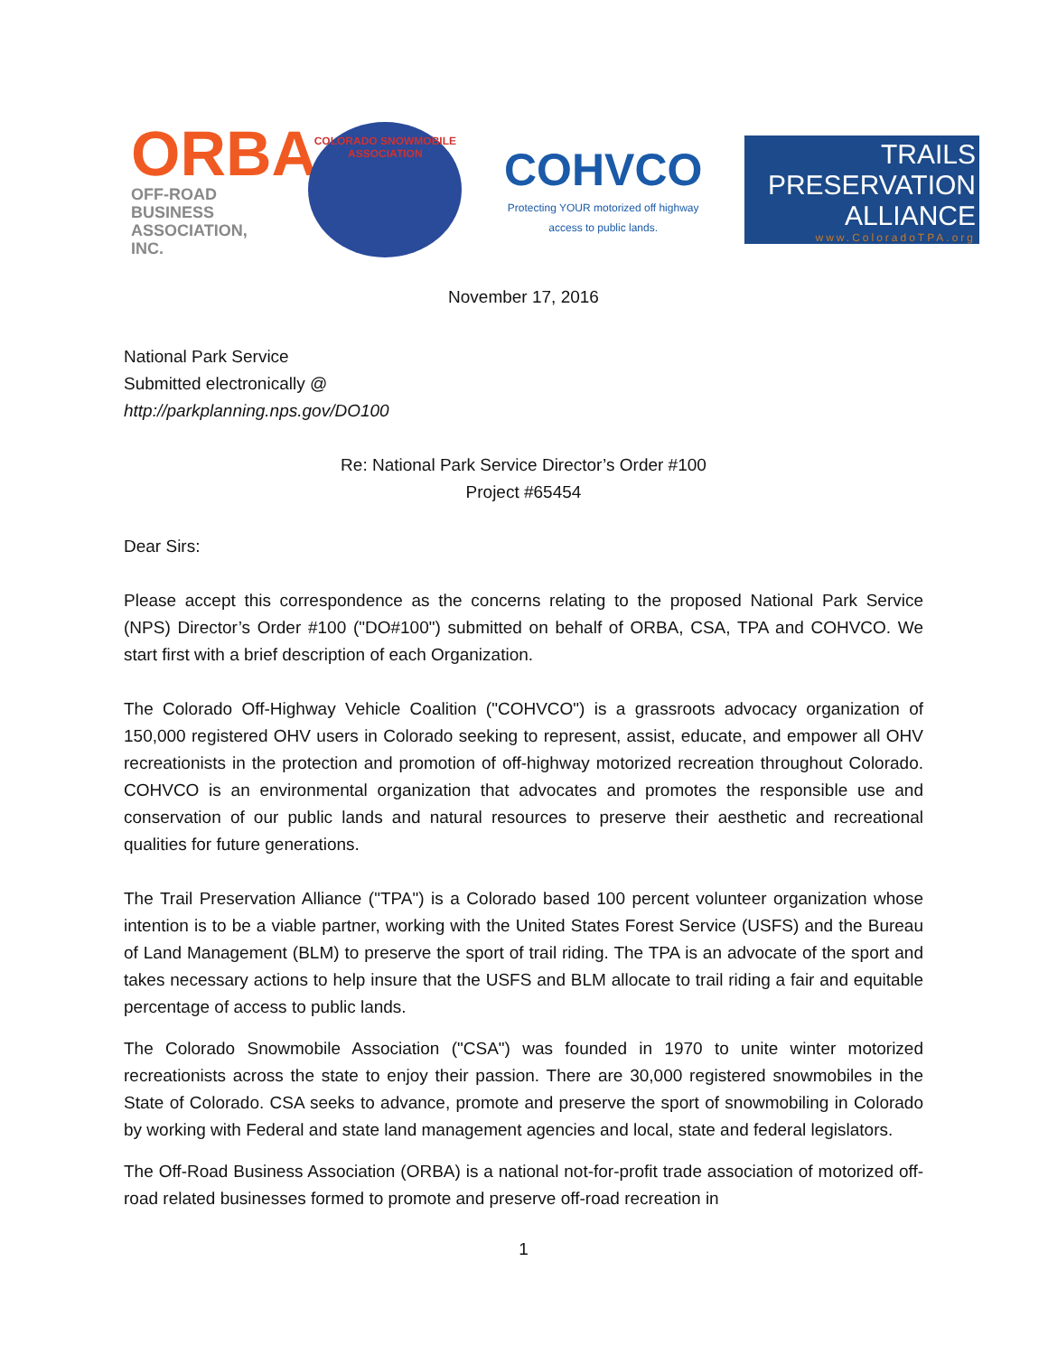ORBA
OFF-ROAD BUSINESS ASSOCIATION, INC.
COLORADO SNOWMOBILE ASSOCIATION
COHVCO
Protecting YOUR motorized off highway access to public lands.
TRAILS PRESERVATION ALLIANCE
www.ColoradoTPA.org
November 17, 2016
National Park Service
Submitted electronically @
http://parkplanning.nps.gov/DO100
Re: National Park Service Director’s Order #100
Project #65454
Dear Sirs:
Please accept this correspondence as the concerns relating to the proposed National Park Service (NPS) Director’s Order #100 ("DO#100") submitted on behalf of ORBA, CSA, TPA and COHVCO. We start first with a brief description of each Organization.
The Colorado Off-Highway Vehicle Coalition ("COHVCO") is a grassroots advocacy organization of 150,000 registered OHV users in Colorado seeking to represent, assist, educate, and empower all OHV recreationists in the protection and promotion of off-highway motorized recreation throughout Colorado. COHVCO is an environmental organization that advocates and promotes the responsible use and conservation of our public lands and natural resources to preserve their aesthetic and recreational qualities for future generations.
The Trail Preservation Alliance ("TPA") is a Colorado based 100 percent volunteer organization whose intention is to be a viable partner, working with the United States Forest Service (USFS) and the Bureau of Land Management (BLM) to preserve the sport of trail riding. The TPA is an advocate of the sport and takes necessary actions to help insure that the USFS and BLM allocate to trail riding a fair and equitable percentage of access to public lands.
The Colorado Snowmobile Association ("CSA") was founded in 1970 to unite winter motorized recreationists across the state to enjoy their passion. There are 30,000 registered snowmobiles in the State of Colorado. CSA seeks to advance, promote and preserve the sport of snowmobiling in Colorado by working with Federal and state land management agencies and local, state and federal legislators.
The Off-Road Business Association (ORBA) is a national not-for-profit trade association of motorized off-road related businesses formed to promote and preserve off-road recreation in
1